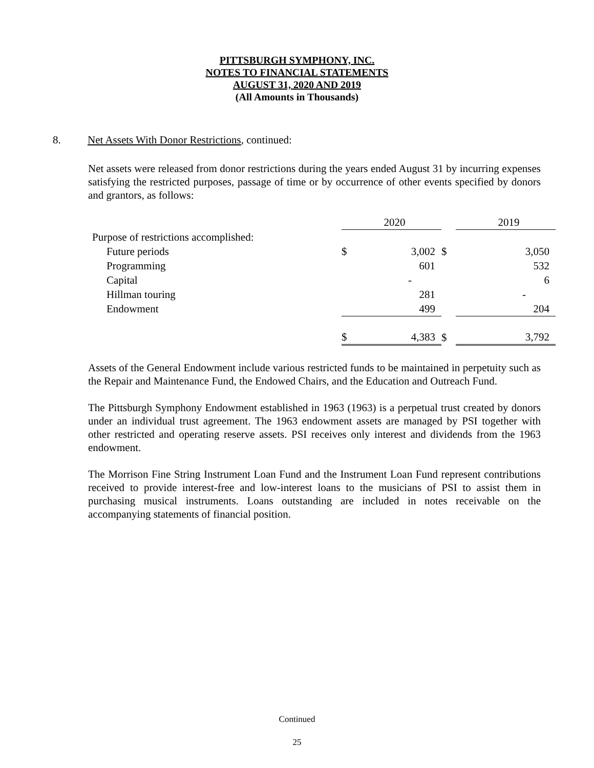PITTSBURGH SYMPHONY, INC.
NOTES TO FINANCIAL STATEMENTS
AUGUST 31, 2020 AND 2019
(All Amounts in Thousands)
8. Net Assets With Donor Restrictions, continued:
Net assets were released from donor restrictions during the years ended August 31 by incurring expenses satisfying the restricted purposes, passage of time or by occurrence of other events specified by donors and grantors, as follows:
| | | 2020 | | | 2019 |
| Purpose of restrictions accomplished: | | | | | |
| Future periods | $ | 3,002 | $ | | 3,050 |
| Programming | | 601 | | | 532 |
| Capital | | - | | | 6 |
| Hillman touring | | 281 | | | - |
| Endowment | | 499 | | | 204 |
| | $ | 4,383 | $ | | 3,792 |
Assets of the General Endowment include various restricted funds to be maintained in perpetuity such as the Repair and Maintenance Fund, the Endowed Chairs, and the Education and Outreach Fund.
The Pittsburgh Symphony Endowment established in 1963 (1963) is a perpetual trust created by donors under an individual trust agreement. The 1963 endowment assets are managed by PSI together with other restricted and operating reserve assets. PSI receives only interest and dividends from the 1963 endowment.
The Morrison Fine String Instrument Loan Fund and the Instrument Loan Fund represent contributions received to provide interest-free and low-interest loans to the musicians of PSI to assist them in purchasing musical instruments. Loans outstanding are included in notes receivable on the accompanying statements of financial position.
Continued
25